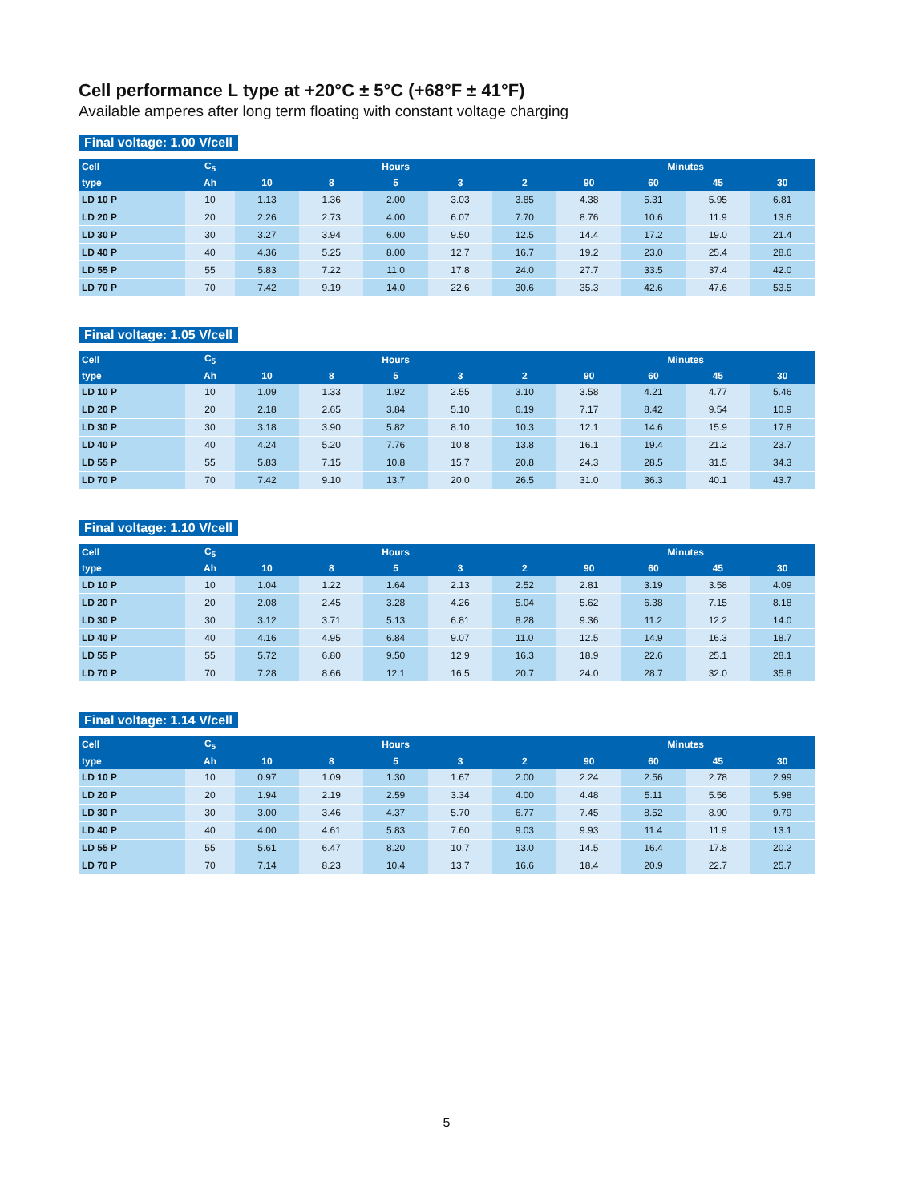Cell performance L type at +20°C ± 5°C (+68°F ± 41°F)
Available amperes after long term floating with constant voltage charging
Final voltage: 1.00 V/cell
| Cell | C<sub>5</sub> | Hours | | | | | Minutes | | | |
| --- | --- | --- | --- | --- | --- | --- | --- | --- | --- | --- |
| type | Ah | 10 | 8 | 5 | 3 | 2 | 90 | 60 | 45 | 30 |
| LD 10 P | 10 | 1.13 | 1.36 | 2.00 | 3.03 | 3.85 | 4.38 | 5.31 | 5.95 | 6.81 |
| LD 20 P | 20 | 2.26 | 2.73 | 4.00 | 6.07 | 7.70 | 8.76 | 10.6 | 11.9 | 13.6 |
| LD 30 P | 30 | 3.27 | 3.94 | 6.00 | 9.50 | 12.5 | 14.4 | 17.2 | 19.0 | 21.4 |
| LD 40 P | 40 | 4.36 | 5.25 | 8.00 | 12.7 | 16.7 | 19.2 | 23.0 | 25.4 | 28.6 |
| LD 55 P | 55 | 5.83 | 7.22 | 11.0 | 17.8 | 24.0 | 27.7 | 33.5 | 37.4 | 42.0 |
| LD 70 P | 70 | 7.42 | 9.19 | 14.0 | 22.6 | 30.6 | 35.3 | 42.6 | 47.6 | 53.5 |
Final voltage: 1.05 V/cell
| Cell | C<sub>5</sub> | Hours | | | | | Minutes | | | |
| --- | --- | --- | --- | --- | --- | --- | --- | --- | --- | --- |
| type | Ah | 10 | 8 | 5 | 3 | 2 | 90 | 60 | 45 | 30 |
| LD 10 P | 10 | 1.09 | 1.33 | 1.92 | 2.55 | 3.10 | 3.58 | 4.21 | 4.77 | 5.46 |
| LD 20 P | 20 | 2.18 | 2.65 | 3.84 | 5.10 | 6.19 | 7.17 | 8.42 | 9.54 | 10.9 |
| LD 30 P | 30 | 3.18 | 3.90 | 5.82 | 8.10 | 10.3 | 12.1 | 14.6 | 15.9 | 17.8 |
| LD 40 P | 40 | 4.24 | 5.20 | 7.76 | 10.8 | 13.8 | 16.1 | 19.4 | 21.2 | 23.7 |
| LD 55 P | 55 | 5.83 | 7.15 | 10.8 | 15.7 | 20.8 | 24.3 | 28.5 | 31.5 | 34.3 |
| LD 70 P | 70 | 7.42 | 9.10 | 13.7 | 20.0 | 26.5 | 31.0 | 36.3 | 40.1 | 43.7 |
Final voltage: 1.10 V/cell
| Cell | C<sub>5</sub> | Hours | | | | | Minutes | | | |
| --- | --- | --- | --- | --- | --- | --- | --- | --- | --- | --- |
| type | Ah | 10 | 8 | 5 | 3 | 2 | 90 | 60 | 45 | 30 |
| LD 10 P | 10 | 1.04 | 1.22 | 1.64 | 2.13 | 2.52 | 2.81 | 3.19 | 3.58 | 4.09 |
| LD 20 P | 20 | 2.08 | 2.45 | 3.28 | 4.26 | 5.04 | 5.62 | 6.38 | 7.15 | 8.18 |
| LD 30 P | 30 | 3.12 | 3.71 | 5.13 | 6.81 | 8.28 | 9.36 | 11.2 | 12.2 | 14.0 |
| LD 40 P | 40 | 4.16 | 4.95 | 6.84 | 9.07 | 11.0 | 12.5 | 14.9 | 16.3 | 18.7 |
| LD 55 P | 55 | 5.72 | 6.80 | 9.50 | 12.9 | 16.3 | 18.9 | 22.6 | 25.1 | 28.1 |
| LD 70 P | 70 | 7.28 | 8.66 | 12.1 | 16.5 | 20.7 | 24.0 | 28.7 | 32.0 | 35.8 |
Final voltage: 1.14 V/cell
| Cell | C<sub>5</sub> | Hours | | | | | Minutes | | | |
| --- | --- | --- | --- | --- | --- | --- | --- | --- | --- | --- |
| type | Ah | 10 | 8 | 5 | 3 | 2 | 90 | 60 | 45 | 30 |
| LD 10 P | 10 | 0.97 | 1.09 | 1.30 | 1.67 | 2.00 | 2.24 | 2.56 | 2.78 | 2.99 |
| LD 20 P | 20 | 1.94 | 2.19 | 2.59 | 3.34 | 4.00 | 4.48 | 5.11 | 5.56 | 5.98 |
| LD 30 P | 30 | 3.00 | 3.46 | 4.37 | 5.70 | 6.77 | 7.45 | 8.52 | 8.90 | 9.79 |
| LD 40 P | 40 | 4.00 | 4.61 | 5.83 | 7.60 | 9.03 | 9.93 | 11.4 | 11.9 | 13.1 |
| LD 55 P | 55 | 5.61 | 6.47 | 8.20 | 10.7 | 13.0 | 14.5 | 16.4 | 17.8 | 20.2 |
| LD 70 P | 70 | 7.14 | 8.23 | 10.4 | 13.7 | 16.6 | 18.4 | 20.9 | 22.7 | 25.7 |
5